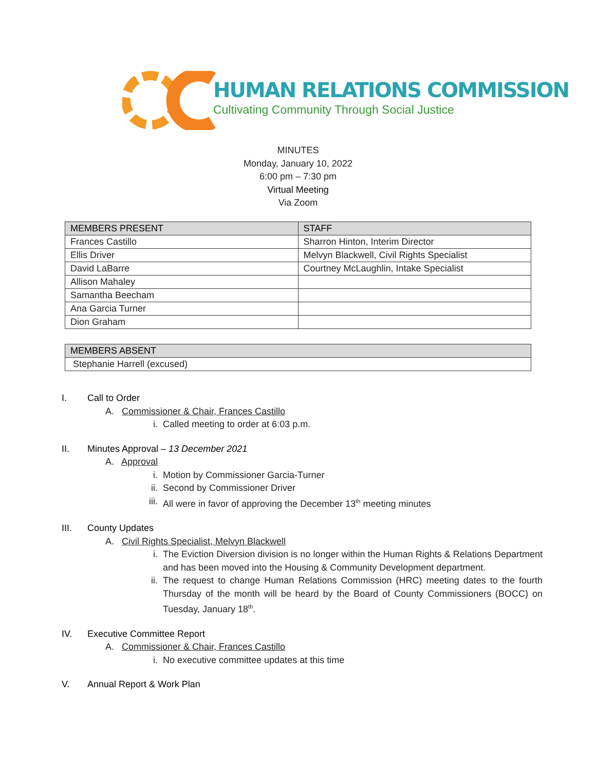HUMAN RELATIONS COMMISSION
Cultivating Community Through Social Justice
MINUTES
Monday, January 10, 2022
6:00 pm – 7:30 pm
Virtual Meeting
Via Zoom
| MEMBERS PRESENT | STAFF |
| --- | --- |
| Frances Castillo | Sharron Hinton, Interim Director |
| Ellis Driver | Melvyn Blackwell, Civil Rights Specialist |
| David LaBarre | Courtney McLaughlin, Intake Specialist |
| Allison Mahaley | |
| Samantha Beecham | |
| Ana Garcia Turner | |
| Dion Graham | |
| MEMBERS ABSENT |
| --- |
| Stephanie Harrell (excused) |
I. Call to Order
A. Commissioner & Chair, Frances Castillo
i. Called meeting to order at 6:03 p.m.
II. Minutes Approval – 13 December 2021
A. Approval
i. Motion by Commissioner Garcia-Turner
ii. Second by Commissioner Driver
iii. All were in favor of approving the December 13<sup>th</sup> meeting minutes
III. County Updates
A. Civil Rights Specialist, Melvyn Blackwell
i. The Eviction Diversion division is no longer within the Human Rights & Relations Department and has been moved into the Housing & Community Development department.
ii. The request to change Human Relations Commission (HRC) meeting dates to the fourth Thursday of the month will be heard by the Board of County Commissioners (BOCC) on Tuesday, January 18<sup>th</sup>.
IV. Executive Committee Report
A. Commissioner & Chair, Frances Castillo
i. No executive committee updates at this time
V. Annual Report & Work Plan